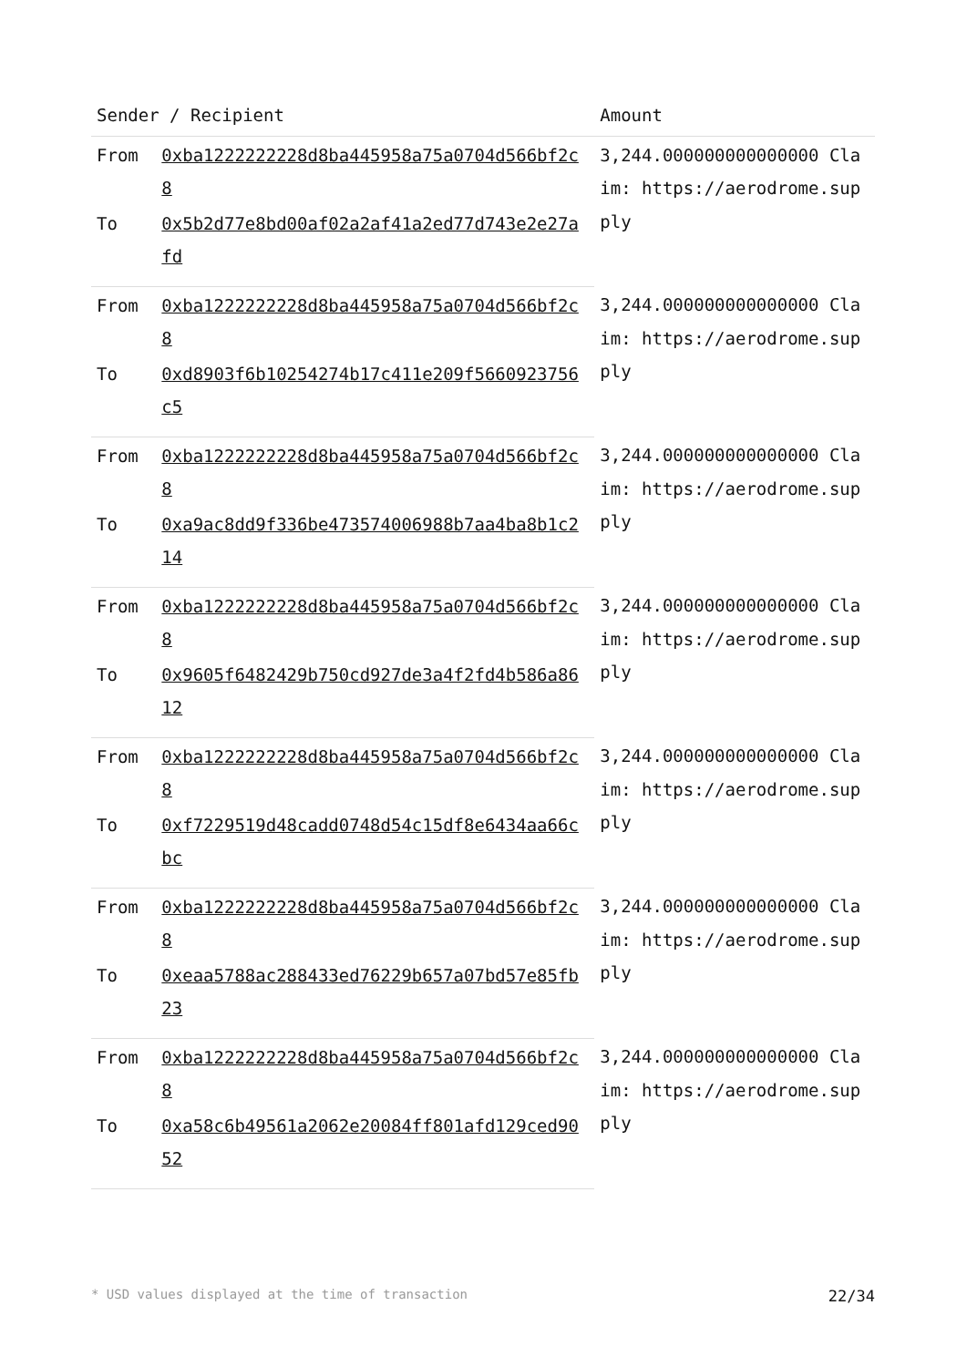| Sender / Recipient | | Amount |
| --- | --- | --- |
| From | 0xba1222222228d8ba445958a75a0704d566bf2c8 | 3,244.000000000000000 Claim: https://aerodrome.supply |
| To | 0x5b2d77e8bd00af02a2af41a2ed77d743e2e27afd | |
| From | 0xba1222222228d8ba445958a75a0704d566bf2c8 | 3,244.000000000000000 Claim: https://aerodrome.supply |
| To | 0xd8903f6b10254274b17c411e209f5660923756c5 | |
| From | 0xba1222222228d8ba445958a75a0704d566bf2c8 | 3,244.000000000000000 Claim: https://aerodrome.supply |
| To | 0xa9ac8dd9f336be473574006988b7aa4ba8b1c214 | |
| From | 0xba1222222228d8ba445958a75a0704d566bf2c8 | 3,244.000000000000000 Claim: https://aerodrome.supply |
| To | 0x9605f6482429b750cd927de3a4f2fd4b586a8612 | |
| From | 0xba1222222228d8ba445958a75a0704d566bf2c8 | 3,244.000000000000000 Claim: https://aerodrome.supply |
| To | 0xf7229519d48cadd0748d54c15df8e6434aa66cbc | |
| From | 0xba1222222228d8ba445958a75a0704d566bf2c8 | 3,244.000000000000000 Claim: https://aerodrome.supply |
| To | 0xeaa5788ac288433ed76229b657a07bd57e85fb23 | |
| From | 0xba1222222228d8ba445958a75a0704d566bf2c8 | 3,244.000000000000000 Claim: https://aerodrome.supply |
| To | 0xa58c6b49561a2062e20084ff801afd129ced9052 | |
* USD values displayed at the time of transaction 22/34